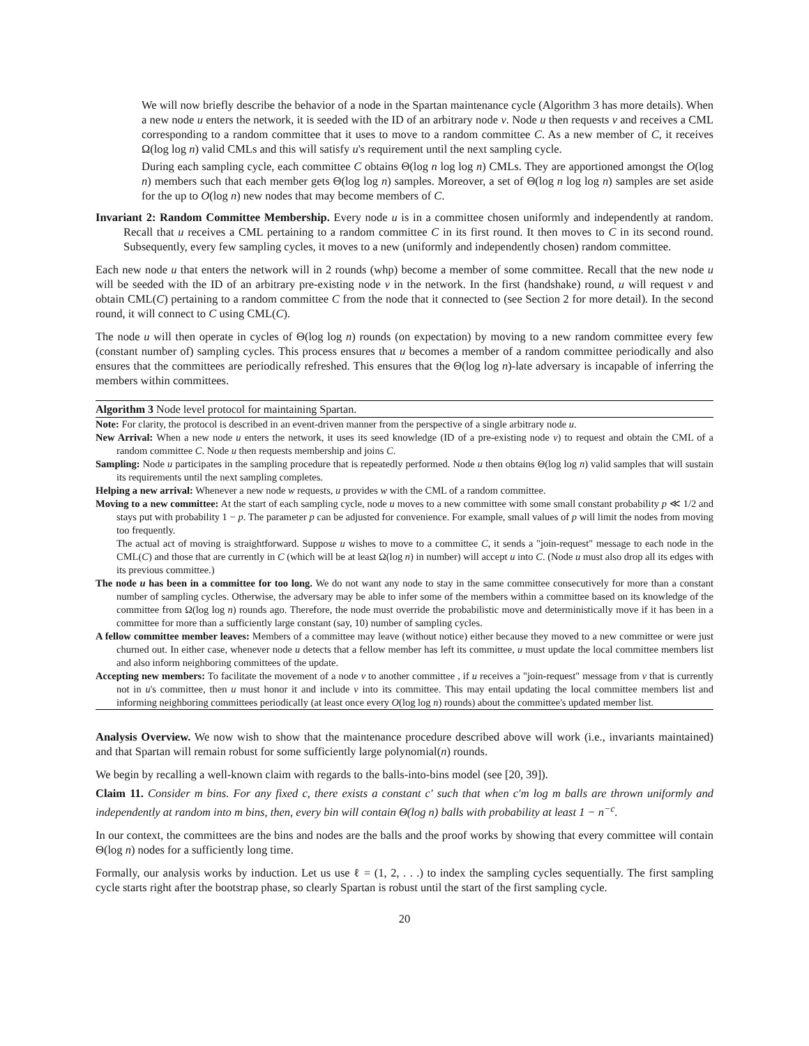We will now briefly describe the behavior of a node in the Spartan maintenance cycle (Algorithm 3 has more details). When a new node u enters the network, it is seeded with the ID of an arbitrary node v. Node u then requests v and receives a CML corresponding to a random committee that it uses to move to a random committee C. As a new member of C, it receives Ω(log log n) valid CMLs and this will satisfy u's requirement until the next sampling cycle.
During each sampling cycle, each committee C obtains Θ(log n log log n) CMLs. They are apportioned amongst the O(log n) members such that each member gets Θ(log log n) samples. Moreover, a set of Θ(log n log log n) samples are set aside for the up to O(log n) new nodes that may become members of C.
Invariant 2: Random Committee Membership. Every node u is in a committee chosen uniformly and independently at random. Recall that u receives a CML pertaining to a random committee C in its first round. It then moves to C in its second round. Subsequently, every few sampling cycles, it moves to a new (uniformly and independently chosen) random committee.
Each new node u that enters the network will in 2 rounds (whp) become a member of some committee. Recall that the new node u will be seeded with the ID of an arbitrary pre-existing node v in the network. In the first (handshake) round, u will request v and obtain CML(C) pertaining to a random committee C from the node that it connected to (see Section 2 for more detail). In the second round, it will connect to C using CML(C).
The node u will then operate in cycles of Θ(log log n) rounds (on expectation) by moving to a new random committee every few (constant number of) sampling cycles. This process ensures that u becomes a member of a random committee periodically and also ensures that the committees are periodically refreshed. This ensures that the Θ(log log n)-late adversary is incapable of inferring the members within committees.
Algorithm 3 Node level protocol for maintaining Spartan.
Note: For clarity, the protocol is described in an event-driven manner from the perspective of a single arbitrary node u.
New Arrival: When a new node u enters the network, it uses its seed knowledge (ID of a pre-existing node v) to request and obtain the CML of a random committee C. Node u then requests membership and joins C.
Sampling: Node u participates in the sampling procedure that is repeatedly performed. Node u then obtains Θ(log log n) valid samples that will sustain its requirements until the next sampling completes.
Helping a new arrival: Whenever a new node w requests, u provides w with the CML of a random committee.
Moving to a new committee: At the start of each sampling cycle, node u moves to a new committee with some small constant probability p ≪ 1/2 and stays put with probability 1 − p. The parameter p can be adjusted for convenience. For example, small values of p will limit the nodes from moving too frequently.
The actual act of moving is straightforward. Suppose u wishes to move to a committee C, it sends a "join-request" message to each node in the CML(C) and those that are currently in C (which will be at least Ω(log n) in number) will accept u into C. (Node u must also drop all its edges with its previous committee.)
The node u has been in a committee for too long. We do not want any node to stay in the same committee consecutively for more than a constant number of sampling cycles. Otherwise, the adversary may be able to infer some of the members within a committee based on its knowledge of the committee from Ω(log log n) rounds ago. Therefore, the node must override the probabilistic move and deterministically move if it has been in a committee for more than a sufficiently large constant (say, 10) number of sampling cycles.
A fellow committee member leaves: Members of a committee may leave (without notice) either because they moved to a new committee or were just churned out. In either case, whenever node u detects that a fellow member has left its committee, u must update the local committee members list and also inform neighboring committees of the update.
Accepting new members: To facilitate the movement of a node v to another committee , if u receives a "join-request" message from v that is currently not in u's committee, then u must honor it and include v into its committee. This may entail updating the local committee members list and informing neighboring committees periodically (at least once every O(log log n) rounds) about the committee's updated member list.
Analysis Overview. We now wish to show that the maintenance procedure described above will work (i.e., invariants maintained) and that Spartan will remain robust for some sufficiently large polynomial(n) rounds.
We begin by recalling a well-known claim with regards to the balls-into-bins model (see [20, 39]).
Claim 11. Consider m bins. For any fixed c, there exists a constant c′ such that when c′m log m balls are thrown uniformly and independently at random into m bins, then, every bin will contain Θ(log n) balls with probability at least 1 − n<sup>−c</sup>.
In our context, the committees are the bins and nodes are the balls and the proof works by showing that every committee will contain Θ(log n) nodes for a sufficiently long time.
Formally, our analysis works by induction. Let us use ℓ = (1, 2, . . .) to index the sampling cycles sequentially. The first sampling cycle starts right after the bootstrap phase, so clearly Spartan is robust until the start of the first sampling cycle.
20